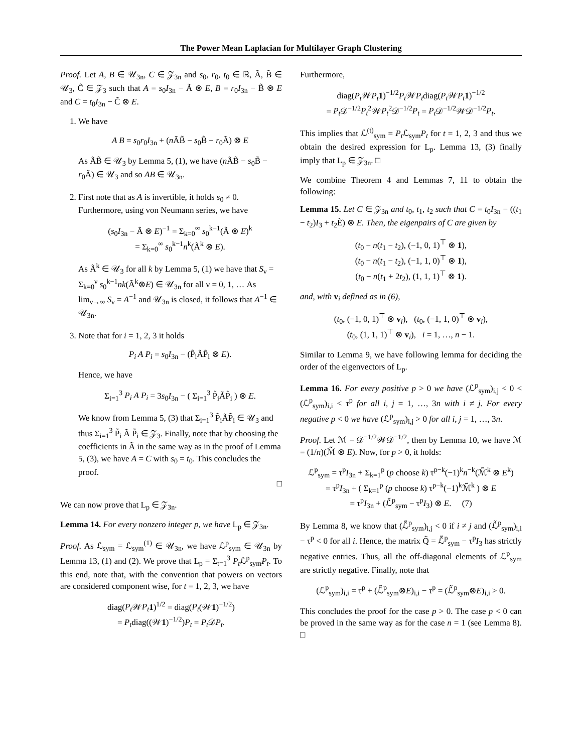The Power Mean Laplacian for Multilayer Graph Clustering
Proof. Let A, B ∈ 𝒰<sub>3n</sub>, C ∈ 𝒵<sub>3n</sub> and s<sub>0</sub>, r<sub>0</sub>, t<sub>0</sub> ∈ ℝ, Ã, B̃ ∈ 𝒰<sub>3</sub>, C̃ ∈ 𝒵<sub>3</sub> such that A = s<sub>0</sub>I<sub>3n</sub> − Ã ⊗ E, B = r<sub>0</sub>I<sub>3n</sub> − B̃ ⊗ E and C = t<sub>0</sub>I<sub>3n</sub> − C̃ ⊗ E.
1. We have
A B = s<sub>0</sub>r<sub>0</sub>I<sub>3n</sub> + (n ÃB̃ − s<sub>0</sub>B̃ − r<sub>0</sub>Ã) ⊗ E
As ÃB̃ ∈ 𝒰<sub>3</sub> by Lemma 5, (1), we have (n ÃB̃ − s<sub>0</sub>B̃ − r<sub>0</sub>Ã) ∈ 𝒰<sub>3</sub> and so AB ∈ 𝒰<sub>3n</sub>.
2. First note that as A is invertible, it holds s<sub>0</sub> ≠ 0. Furthermore, using von Neumann series, we have
(s<sub>0</sub>I<sub>3n</sub> − Ã ⊗ E)<sup>−1</sup> = Σ<sub>k=0</sub><sup>∞</sup> s<sub>0</sub><sup>k−1</sup>(Ã ⊗ E)<sup>k</sup>
= Σ<sub>k=0</sub><sup>∞</sup> s<sub>0</sub><sup>k−1</sup>n<sup>k</sup>(Ã<sup>k</sup> ⊗ E).
As Ã<sup>k</sup> ∈ 𝒰<sub>3</sub> for all k by Lemma 5, (1) we have that S<sub>ν</sub> = Σ<sub>k=0</sub><sup>ν</sup> s<sub>0</sub><sup>k−1</sup>nk(Ã<sup>k</sup>⊗E) ∈ 𝒰<sub>3n</sub> for all ν = 0, 1, … As lim<sub>ν→∞</sub> S<sub>ν</sub> = A<sup>−1</sup> and 𝒰<sub>3n</sub> is closed, it follows that A<sup>−1</sup> ∈ 𝒰<sub>3n</sub>.
3. Note that for i = 1, 2, 3 it holds
P<sub>i</sub> A P<sub>i</sub> = s<sub>0</sub>I<sub>3n</sub> − (P̃<sub>i</sub>ÃP̃<sub>i</sub> ⊗ E).
Hence, we have
Σ<sub>i=1</sub><sup>3</sup> P<sub>i</sub> A P<sub>i</sub> = 3s<sub>0</sub>I<sub>3n</sub> − ( Σ<sub>i=1</sub><sup>3</sup> P̃<sub>i</sub>ÃP̃<sub>i</sub> ) ⊗ E.
We know from Lemma 5, (3) that Σ<sub>i=1</sub><sup>3</sup> P̃<sub>i</sub>ÃP̃<sub>i</sub> ∈ 𝒰<sub>3</sub> and thus Σ<sub>i=1</sub><sup>3</sup> P̃<sub>i</sub> Ã P̃<sub>i</sub> ∈ 𝒵<sub>3</sub>. Finally, note that by choosing the coefficients in Ã in the same way as in the proof of Lemma 5, (3), we have A = C with s<sub>0</sub> = t<sub>0</sub>. This concludes the proof.
□
We can now prove that L<sub>p</sub> ∈ 𝒵<sub>3n</sub>.
Lemma 14. For every nonzero integer p, we have L<sub>p</sub> ∈ 𝒵<sub>3n</sub>.
Proof. As ℒ<sub>sym</sub> = ℒ<sub>sym</sub><sup>(1)</sup> ∈ 𝒰<sub>3n</sub>, we have ℒ<sup>p</sup><sub>sym</sub> ∈ 𝒰<sub>3n</sub> by Lemma 13, (1) and (2). We prove that L<sub>p</sub> = Σ<sub>t=1</sub><sup>3</sup> P<sub>t</sub> ℒ<sup>p</sup><sub>sym</sub>P<sub>t</sub>. To this end, note that, with the convention that powers on vectors are considered component wise, for t = 1, 2, 3, we have
diag(P<sub>t</sub> 𝒲P<sub>t</sub> 1)<sup>1/2</sup> = diag(P<sub>t</sub>(𝒲1)<sup>−1/2</sup>)
= P<sub>t</sub>diag((𝒲1)<sup>−1/2</sup>)P<sub>t</sub> = P<sub>t</sub> 𝒟P<sub>t</sub>.
Furthermore,
diag(P<sub>t</sub> 𝒲P<sub>t</sub> 1)<sup>−1/2</sup>P<sub>t</sub> 𝒲P<sub>t</sub>diag(P<sub>t</sub> 𝒲P<sub>t</sub> 1)<sup>−1/2</sup>
= P<sub>t</sub> 𝒟<sup>−1/2</sup>P<sub>t</sub><sup>2</sup>𝒲P<sub>t</sub><sup>2</sup>𝒟<sup>−1/2</sup>P<sub>t</sub> = P<sub>t</sub> 𝒟<sup>−1/2</sup>𝒲𝒟<sup>−1/2</sup>P<sub>t</sub>.
This implies that ℒ<sup>(t)</sup><sub>sym</sub> = P<sub>t</sub> ℒ<sub>sym</sub>P<sub>t</sub> for t = 1, 2, 3 and thus we obtain the desired expression for L<sub>p</sub>. Lemma 13, (3) finally imply that L<sub>p</sub> ∈ 𝒵<sub>3n</sub>. □
We combine Theorem 4 and Lemmas 7, 11 to obtain the following:
Lemma 15. Let C ∈ 𝒵<sub>3n</sub> and t<sub>0</sub>, t<sub>1</sub>, t<sub>2</sub> such that C = t<sub>0</sub>I<sub>3n</sub> − ((t<sub>1</sub> − t<sub>2</sub>)I<sub>3</sub> + t<sub>2</sub>Ẽ) ⊗ E. Then, the eigenpairs of C are given by
(t<sub>0</sub> − n(t<sub>1</sub> − t<sub>2</sub>), (−1, 0, 1)<sup>⊤</sup> ⊗ 1),
(t<sub>0</sub> − n(t<sub>1</sub> − t<sub>2</sub>), (−1, 1, 0)<sup>⊤</sup> ⊗ 1),
(t<sub>0</sub> − n(t<sub>1</sub> + 2t<sub>2</sub>), (1, 1, 1)<sup>⊤</sup> ⊗ 1).
and, with v<sub>i</sub> defined as in (6),
(t<sub>0</sub>, (−1, 0, 1)<sup>⊤</sup> ⊗ v<sub>i</sub>), (t<sub>0</sub>, (−1, 1, 0)<sup>⊤</sup> ⊗ v<sub>i</sub>),
(t<sub>0</sub>, (1, 1, 1)<sup>⊤</sup> ⊗ v<sub>i</sub>), i = 1, …, n − 1.
Similar to Lemma 9, we have following lemma for deciding the order of the eigenvectors of L<sub>p</sub>.
Lemma 16. For every positive p > 0 we have (ℒ<sup>p</sup><sub>sym</sub>)<sub>i,j</sub> < 0 < (ℒ<sup>p</sup><sub>sym</sub>)<sub>i,i</sub> < τ<sup>p</sup> for all i, j = 1, …, 3n with i ≠ j. For every negative p < 0 we have (ℒ<sup>p</sup><sub>sym</sub>)<sub>i,j</sub> > 0 for all i, j = 1, …, 3n.
Proof. Let ℳ = 𝒟<sup>−1/2</sup>𝒲𝒟<sup>−1/2</sup>, then by Lemma 10, we have ℳ = (1/n)(ℳ̃ ⊗ E). Now, for p > 0, it holds:
ℒ<sup>p</sup><sub>sym</sub> = τ<sup>p</sup>I<sub>3n</sub> + Σ<sub>k=1</sub><sup>p</sup> (p choose k) τ<sup>p−k</sup>(−1)<sup>k</sup>n<sup>−k</sup>(ℳ̃<sup>k</sup> ⊗ E<sup>k</sup>)
= τ<sup>p</sup>I<sub>3n</sub> + ( Σ<sub>k=1</sub><sup>p</sup> (p choose k) τ<sup>p−k</sup>(−1)<sup>k</sup>ℳ̃<sup>k</sup> ) ⊗ E
= τ<sup>p</sup>I<sub>3n</sub> + (ℒ̃<sup>p</sup><sub>sym</sub> − τ<sup>p</sup>I<sub>3</sub>) ⊗ E. (7)
By Lemma 8, we know that (ℒ̃<sup>p</sup><sub>sym</sub>)<sub>i,j</sub> < 0 if i ≠ j and (ℒ̃<sup>p</sup><sub>sym</sub>)<sub>i,i</sub> − τ<sup>p</sup> < 0 for all i. Hence, the matrix Q̃ = ℒ̃<sup>p</sup><sub>sym</sub> − τ<sup>p</sup>I<sub>3</sub> has strictly negative entries. Thus, all the off-diagonal elements of ℒ<sup>p</sup><sub>sym</sub> are strictly negative. Finally, note that
(ℒ<sup>p</sup><sub>sym</sub>)<sub>i,i</sub> = τ<sup>p</sup> + (ℒ̃<sup>p</sup><sub>sym</sub>⊗E)<sub>i,i</sub> − τ<sup>p</sup> = (ℒ̃<sup>p</sup><sub>sym</sub>⊗E)<sub>i,i</sub> > 0.
This concludes the proof for the case p > 0. The case p < 0 can be proved in the same way as for the case n = 1 (see Lemma 8). □